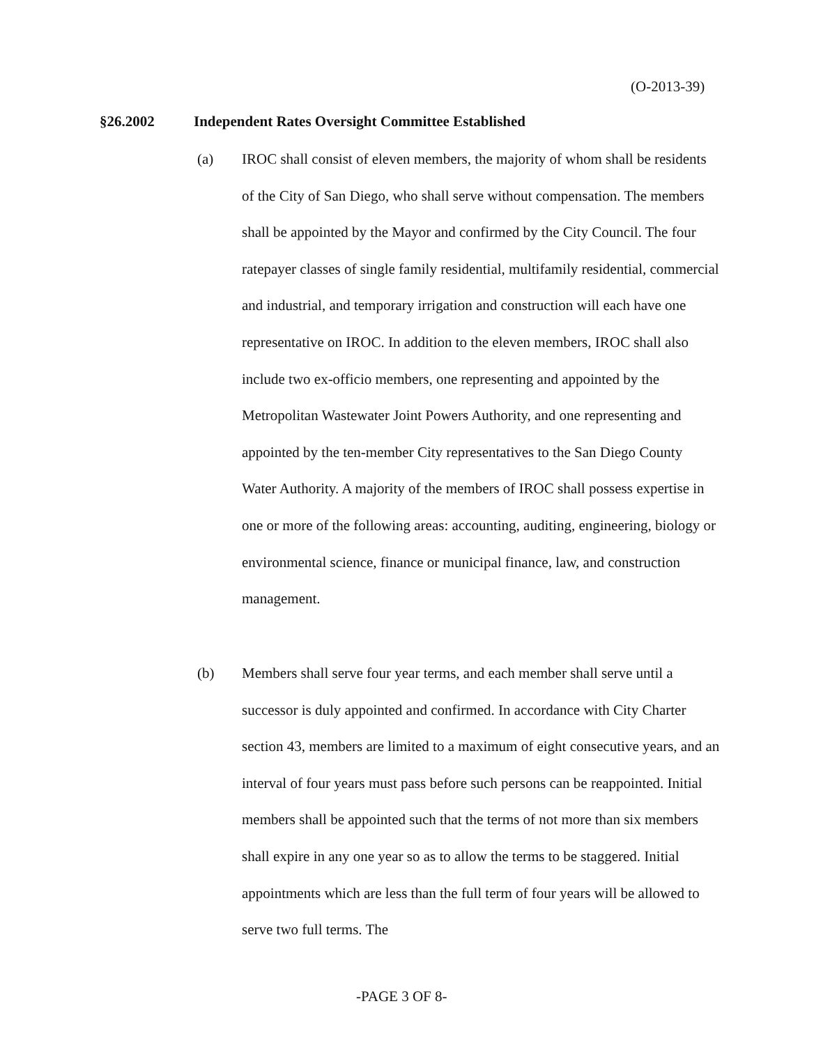(O-2013-39)
§26.2002 Independent Rates Oversight Committee Established
(a) IROC shall consist of eleven members, the majority of whom shall be residents of the City of San Diego, who shall serve without compensation. The members shall be appointed by the Mayor and confirmed by the City Council. The four ratepayer classes of single family residential, multifamily residential, commercial and industrial, and temporary irrigation and construction will each have one representative on IROC. In addition to the eleven members, IROC shall also include two ex-officio members, one representing and appointed by the Metropolitan Wastewater Joint Powers Authority, and one representing and appointed by the ten-member City representatives to the San Diego County Water Authority. A majority of the members of IROC shall possess expertise in one or more of the following areas: accounting, auditing, engineering, biology or environmental science, finance or municipal finance, law, and construction management.
(b) Members shall serve four year terms, and each member shall serve until a successor is duly appointed and confirmed. In accordance with City Charter section 43, members are limited to a maximum of eight consecutive years, and an interval of four years must pass before such persons can be reappointed. Initial members shall be appointed such that the terms of not more than six members shall expire in any one year so as to allow the terms to be staggered. Initial appointments which are less than the full term of four years will be allowed to serve two full terms. The
-PAGE 3 OF 8-